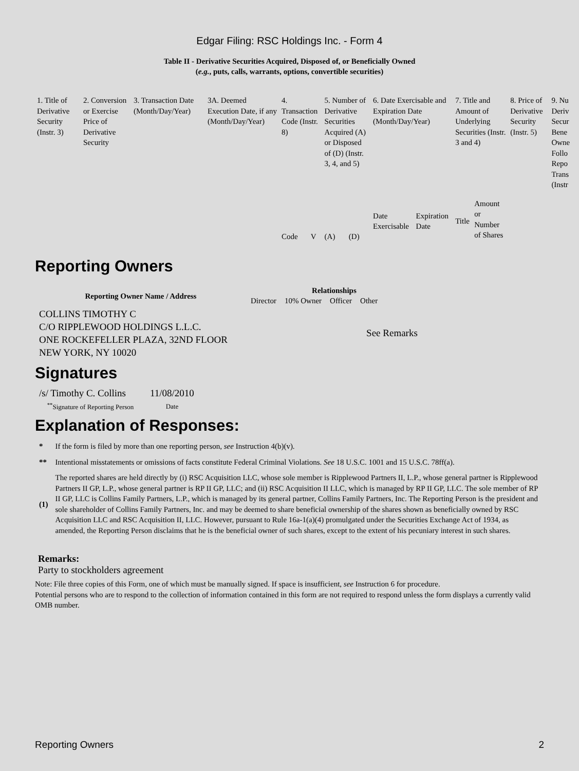Edgar Filing: RSC Holdings Inc. - Form 4
Table II - Derivative Securities Acquired, Disposed of, or Beneficially Owned
(e.g., puts, calls, warrants, options, convertible securities)
| 1. Title of Derivative Security (Instr. 3) | 2. Conversion or Exercise Price of Derivative Security | 3. Transaction Date (Month/Day/Year) | 3A. Deemed Execution Date, if any (Month/Day/Year) | 4. Transaction Code (Instr. 8) | | 5. Number of Derivative Securities Acquired (A) or Disposed of (D) (Instr. 3, 4, and 5) | | 6. Date Exercisable and Expiration Date (Month/Day/Year) | | 7. Title and Amount of Underlying Securities (Instr. 3 and 4) | | 8. Price of Derivative Security (Instr. 5) | 9. Nu Deriv Secur Bene Owne Follo Repo Trans (Instr |
| | | | | Code | V | (A) | (D) | Date Exercisable | Expiration Date | Title | Amount or Number of Shares | | |
Reporting Owners
| Reporting Owner Name / Address | Relationships | | | |
| --- | --- | --- | --- | --- |
| | Director | 10% Owner | Officer | Other |
| COLLINS TIMOTHY C C/O RIPPLEWOOD HOLDINGS L.L.C. ONE ROCKEFELLER PLAZA, 32ND FLOOR NEW YORK, NY 10020 | | | | See Remarks |
Signatures
| /s/ Timothy C. Collins | 11/08/2010 |
| <sup>**</sup> Signature of Reporting Person | Date |
Explanation of Responses:
| * | If the form is filed by more than one reporting person, see Instruction 4(b)(v). |
| ** | Intentional misstatements or omissions of facts constitute Federal Criminal Violations. See 18 U.S.C. 1001 and 15 U.S.C. 78ff(a). |
| (1) | The reported shares are held directly by (i) RSC Acquisition LLC, whose sole member is Ripplewood Partners II, L.P., whose general partner is Ripplewood Partners II GP, L.P., whose general partner is RP II GP, LLC; and (ii) RSC Acquisition II LLC, which is managed by RP II GP, LLC. The sole member of RP II GP, LLC is Collins Family Partners, L.P., which is managed by its general partner, Collins Family Partners, Inc. The Reporting Person is the president and sole shareholder of Collins Family Partners, Inc. and may be deemed to share beneficial ownership of the shares shown as beneficially owned by RSC Acquisition LLC and RSC Acquisition II, LLC. However, pursuant to Rule 16a-1(a)(4) promulgated under the Securities Exchange Act of 1934, as amended, the Reporting Person disclaims that he is the beneficial owner of such shares, except to the extent of his pecuniary interest in such shares. |
Remarks:
Party to stockholders agreement
Note: File three copies of this Form, one of which must be manually signed. If space is insufficient, see Instruction 6 for procedure.
Potential persons who are to respond to the collection of information contained in this form are not required to respond unless the form displays a currently valid OMB number.
Reporting Owners 2